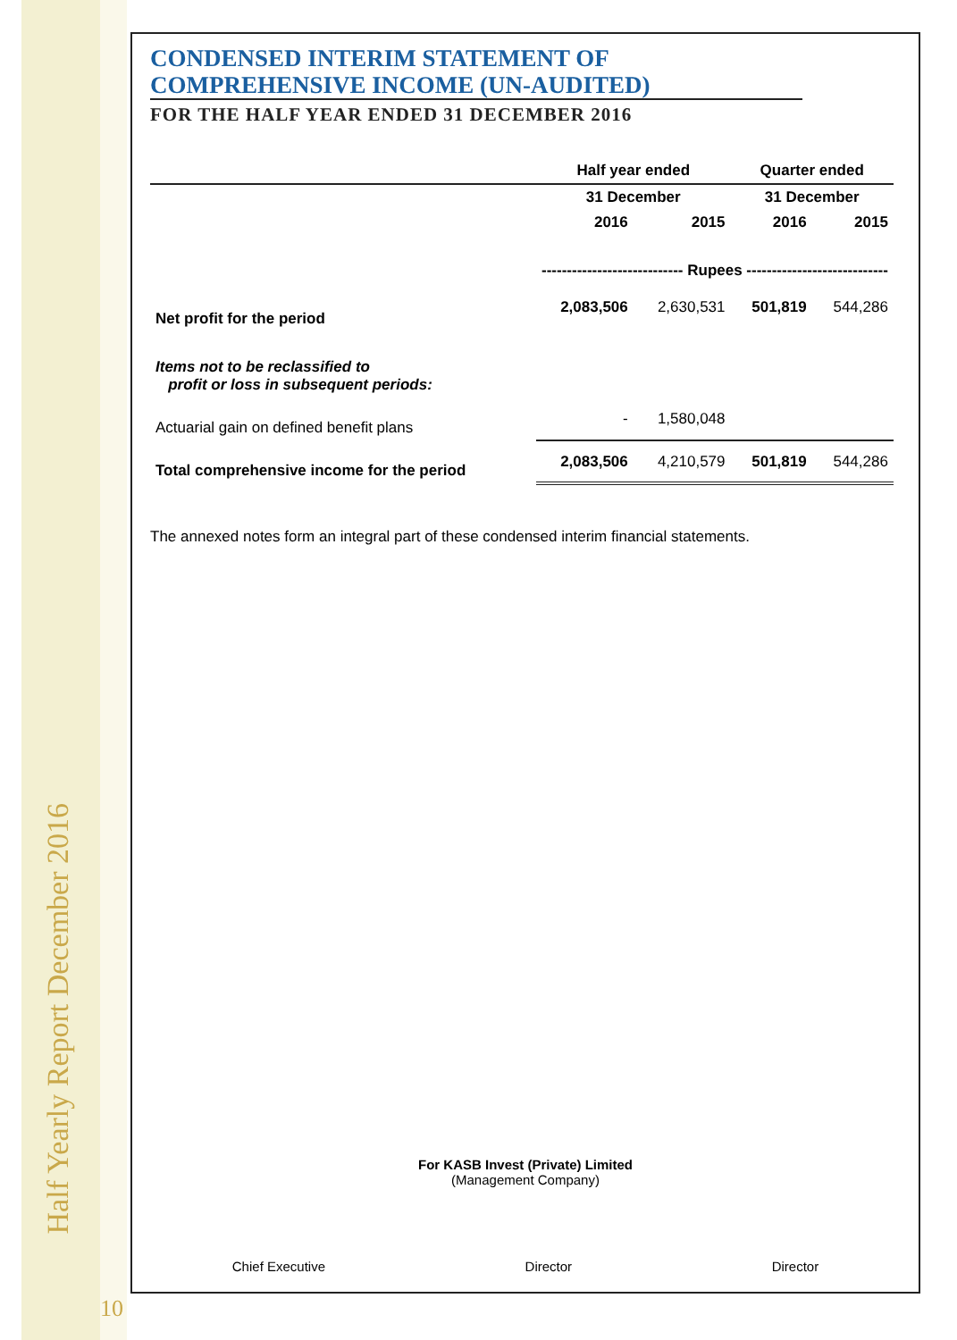Half Yearly Report December 2016
10
CONDENSED INTERIM STATEMENT OF
COMPREHENSIVE INCOME (UN-AUDITED)
FOR THE HALF YEAR ENDED 31 DECEMBER 2016
| | Half year ended | | Quarter ended | |
| --- | --- | --- | --- | --- |
| | 31 December | | 31 December | |
| | 2016 | 2015 | 2016 | 2015 |
| | ---------------------------- Rupees ---------------------------- | | | |
| Net profit for the period | 2,083,506 | 2,630,531 | 501,819 | 544,286 |
| Items not to be reclassified to profit or loss in subsequent periods: | | | | |
| Actuarial gain on defined benefit plans | - | 1,580,048 | | |
| Total comprehensive income for the period | 2,083,506 | 4,210,579 | 501,819 | 544,286 |
The annexed notes form an integral part of these condensed interim financial statements.
For KASB Invest (Private) Limited
(Management Company)
Chief Executive Director Director